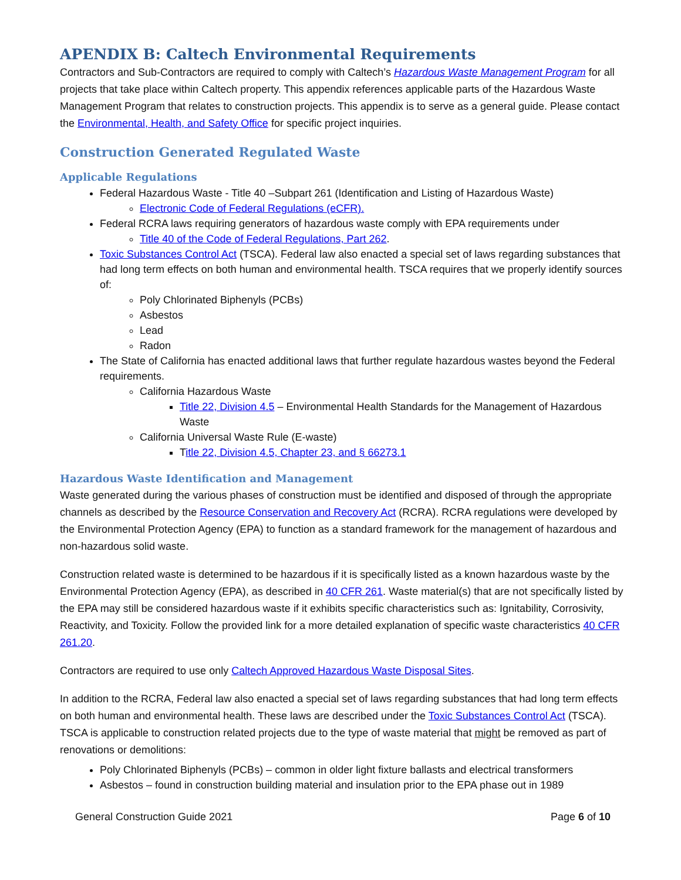APENDIX B: Caltech Environmental Requirements
Contractors and Sub-Contractors are required to comply with Caltech’s Hazardous Waste Management Program for all projects that take place within Caltech property. This appendix references applicable parts of the Hazardous Waste Management Program that relates to construction projects. This appendix is to serve as a general guide. Please contact the Environmental, Health, and Safety Office for specific project inquiries.
Construction Generated Regulated Waste
Applicable Regulations
Federal Hazardous Waste - Title 40 –Subpart 261 (Identification and Listing of Hazardous Waste)
Electronic Code of Federal Regulations (eCFR).
Federal RCRA laws requiring generators of hazardous waste comply with EPA requirements under
Title 40 of the Code of Federal Regulations, Part 262.
Toxic Substances Control Act (TSCA). Federal law also enacted a special set of laws regarding substances that had long term effects on both human and environmental health. TSCA requires that we properly identify sources of:
Poly Chlorinated Biphenyls (PCBs)
Asbestos
Lead
Radon
The State of California has enacted additional laws that further regulate hazardous wastes beyond the Federal requirements.
California Hazardous Waste
Title 22, Division 4.5 – Environmental Health Standards for the Management of Hazardous Waste
California Universal Waste Rule (E-waste)
Title 22, Division 4.5, Chapter 23, and § 66273.1
Hazardous Waste Identification and Management
Waste generated during the various phases of construction must be identified and disposed of through the appropriate channels as described by the Resource Conservation and Recovery Act (RCRA). RCRA regulations were developed by the Environmental Protection Agency (EPA) to function as a standard framework for the management of hazardous and non-hazardous solid waste.
Construction related waste is determined to be hazardous if it is specifically listed as a known hazardous waste by the Environmental Protection Agency (EPA), as described in 40 CFR 261. Waste material(s) that are not specifically listed by the EPA may still be considered hazardous waste if it exhibits specific characteristics such as: Ignitability, Corrosivity, Reactivity, and Toxicity. Follow the provided link for a more detailed explanation of specific waste characteristics 40 CFR 261.20.
Contractors are required to use only Caltech Approved Hazardous Waste Disposal Sites.
In addition to the RCRA, Federal law also enacted a special set of laws regarding substances that had long term effects on both human and environmental health. These laws are described under the Toxic Substances Control Act (TSCA). TSCA is applicable to construction related projects due to the type of waste material that might be removed as part of renovations or demolitions:
Poly Chlorinated Biphenyls (PCBs) – common in older light fixture ballasts and electrical transformers
Asbestos – found in construction building material and insulation prior to the EPA phase out in 1989
General Construction Guide 2021 Page 6 of 10